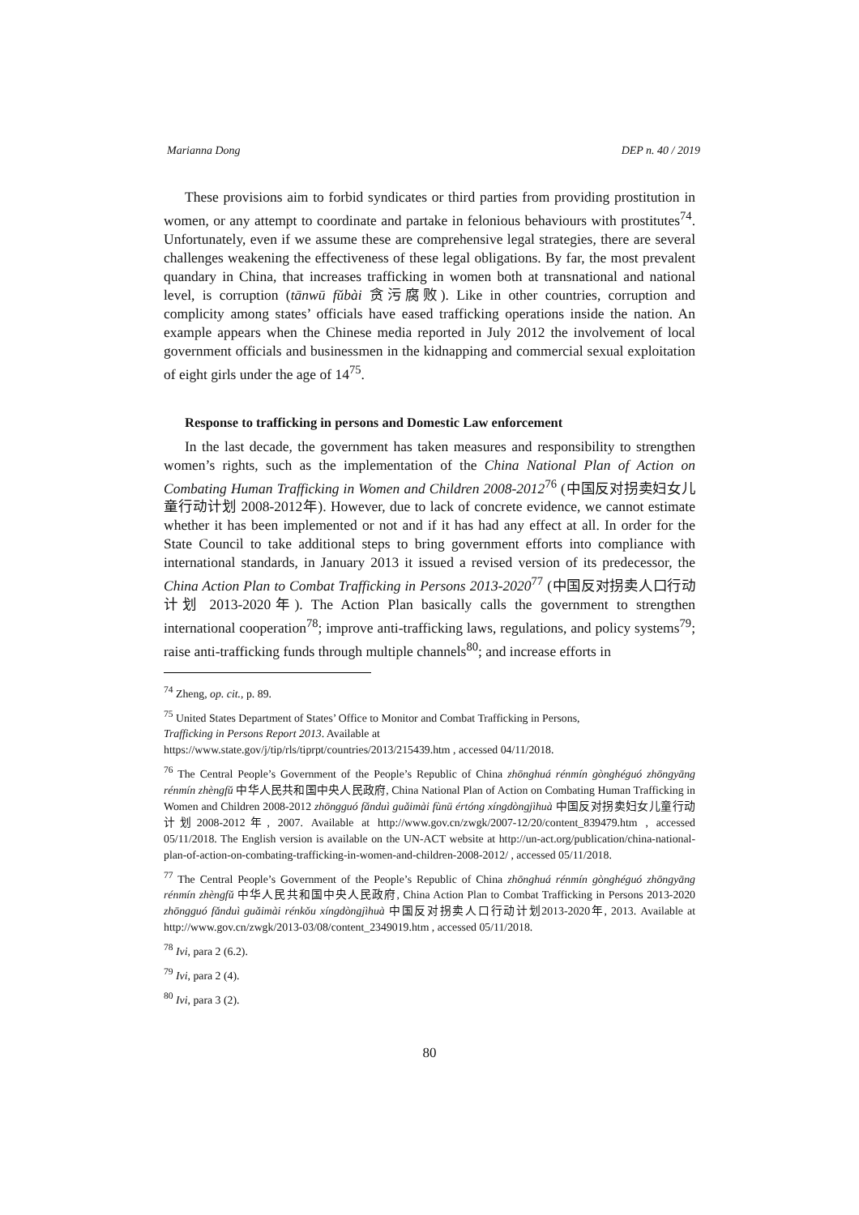Marianna Dong DEP n. 40 / 2019
These provisions aim to forbid syndicates or third parties from providing prostitution in women, or any attempt to coordinate and partake in felonious behaviours with prostitutes<sup>74</sup>. Unfortunately, even if we assume these are comprehensive legal strategies, there are several challenges weakening the effectiveness of these legal obligations. By far, the most prevalent quandary in China, that increases trafficking in women both at transnational and national level, is corruption (tānwū fǔbài 贪污腐败). Like in other countries, corruption and complicity among states’ officials have eased trafficking operations inside the nation. An example appears when the Chinese media reported in July 2012 the involvement of local government officials and businessmen in the kidnapping and commercial sexual exploitation of eight girls under the age of 14<sup>75</sup>.
Response to trafficking in persons and Domestic Law enforcement
In the last decade, the government has taken measures and responsibility to strengthen women’s rights, such as the implementation of the China National Plan of Action on Combating Human Trafficking in Women and Children 2008-2012<sup>76</sup> (中国反对拐卖妇女儿童行动计划 2008-2012年). However, due to lack of concrete evidence, we cannot estimate whether it has been implemented or not and if it has had any effect at all. In order for the State Council to take additional steps to bring government efforts into compliance with international standards, in January 2013 it issued a revised version of its predecessor, the China Action Plan to Combat Trafficking in Persons 2013-2020<sup>77</sup> (中国反对拐卖人口行动计划 2013-2020年). The Action Plan basically calls the government to strengthen international cooperation<sup>78</sup>; improve anti-trafficking laws, regulations, and policy systems<sup>79</sup>; raise anti-trafficking funds through multiple channels<sup>80</sup>; and increase efforts in
<sup>74</sup> Zheng, op. cit., p. 89.
<sup>75</sup> United States Department of States’ Office to Monitor and Combat Trafficking in Persons,
Trafficking in Persons Report 2013. Available at
https://www.state.gov/j/tip/rls/tiprpt/countries/2013/215439.htm , accessed 04/11/2018.
<sup>76</sup> The Central People’s Government of the People’s Republic of China zhōnghuá rénmín gònghéguó zhōngyāng rénmín zhèngfǔ 中华人民共和国中央人民政府, China National Plan of Action on Combating Human Trafficking in Women and Children 2008-2012 zhōngguó fǎnduì guǎimài fùnü értóng xíngdòngjìhuà 中国反对拐卖妇女儿童行动计划2008-2012年, 2007. Available at http://www.gov.cn/zwgk/2007-12/20/content_839479.htm , accessed 05/11/2018. The English version is available on the UN-ACT website at http://un-act.org/publication/china-national-plan-of-action-on-combating-trafficking-in-women-and-children-2008-2012/ , accessed 05/11/2018.
<sup>77</sup> The Central People’s Government of the People’s Republic of China zhōnghuá rénmín gònghéguó zhōngyāng rénmín zhèngfǔ 中华人民共和国中央人民政府, China Action Plan to Combat Trafficking in Persons 2013-2020 zhōngguó fǎnduì guǎimài rénkǒu xíngdòngjìhuà 中国反对拐卖人口行动计划2013-2020年, 2013. Available at http://www.gov.cn/zwgk/2013-03/08/content_2349019.htm , accessed 05/11/2018.
<sup>78</sup> Ivi, para 2 (6.2).
<sup>79</sup> Ivi, para 2 (4).
<sup>80</sup> Ivi, para 3 (2).
80